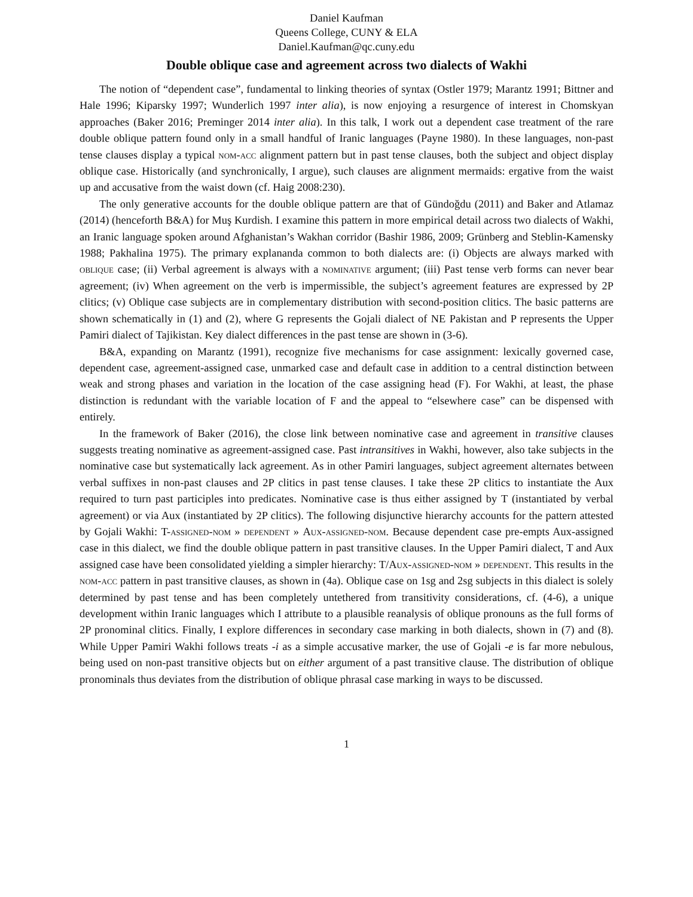Daniel Kaufman
Queens College, CUNY & ELA
Daniel.Kaufman@qc.cuny.edu
Double oblique case and agreement across two dialects of Wakhi
The notion of “dependent case”, fundamental to linking theories of syntax (Ostler 1979; Marantz 1991; Bittner and Hale 1996; Kiparsky 1997; Wunderlich 1997 inter alia), is now enjoying a resurgence of interest in Chomskyan approaches (Baker 2016; Preminger 2014 inter alia). In this talk, I work out a dependent case treatment of the rare double oblique pattern found only in a small handful of Iranic languages (Payne 1980). In these languages, non-past tense clauses display a typical nom-acc alignment pattern but in past tense clauses, both the subject and object display oblique case. Historically (and synchronically, I argue), such clauses are alignment mermaids: ergative from the waist up and accusative from the waist down (cf. Haig 2008:230).
The only generative accounts for the double oblique pattern are that of Gündoğdu (2011) and Baker and Atlamaz (2014) (henceforth B&A) for Muş Kurdish. I examine this pattern in more empirical detail across two dialects of Wakhi, an Iranic language spoken around Afghanistan’s Wakhan corridor (Bashir 1986, 2009; Grünberg and Steblin-Kamensky 1988; Pakhalina 1975). The primary explananda common to both dialects are: (i) Objects are always marked with oblique case; (ii) Verbal agreement is always with a nominative argument; (iii) Past tense verb forms can never bear agreement; (iv) When agreement on the verb is impermissible, the subject’s agreement features are expressed by 2P clitics; (v) Oblique case subjects are in complementary distribution with second-position clitics. The basic patterns are shown schematically in (1) and (2), where G represents the Gojali dialect of NE Pakistan and P represents the Upper Pamiri dialect of Tajikistan. Key dialect differences in the past tense are shown in (3-6).
B&A, expanding on Marantz (1991), recognize five mechanisms for case assignment: lexically governed case, dependent case, agreement-assigned case, unmarked case and default case in addition to a central distinction between weak and strong phases and variation in the location of the case assigning head (F). For Wakhi, at least, the phase distinction is redundant with the variable location of F and the appeal to “elsewhere case” can be dispensed with entirely.
In the framework of Baker (2016), the close link between nominative case and agreement in transitive clauses suggests treating nominative as agreement-assigned case. Past intransitives in Wakhi, however, also take subjects in the nominative case but systematically lack agreement. As in other Pamiri languages, subject agreement alternates between verbal suffixes in non-past clauses and 2P clitics in past tense clauses. I take these 2P clitics to instantiate the Aux required to turn past participles into predicates. Nominative case is thus either assigned by T (instantiated by verbal agreement) or via Aux (instantiated by 2P clitics). The following disjunctive hierarchy accounts for the pattern attested by Gojali Wakhi: T-assigned-nom » dependent » Aux-assigned-nom. Because dependent case pre-empts Aux-assigned case in this dialect, we find the double oblique pattern in past transitive clauses. In the Upper Pamiri dialect, T and Aux assigned case have been consolidated yielding a simpler hierarchy: T/Aux-assigned-nom » dependent. This results in the nom-acc pattern in past transitive clauses, as shown in (4a). Oblique case on 1sg and 2sg subjects in this dialect is solely determined by past tense and has been completely untethered from transitivity considerations, cf. (4-6), a unique development within Iranic languages which I attribute to a plausible reanalysis of oblique pronouns as the full forms of 2P pronominal clitics. Finally, I explore differences in secondary case marking in both dialects, shown in (7) and (8). While Upper Pamiri Wakhi follows treats -i as a simple accusative marker, the use of Gojali -e is far more nebulous, being used on non-past transitive objects but on either argument of a past transitive clause. The distribution of oblique pronominals thus deviates from the distribution of oblique phrasal case marking in ways to be discussed.
1